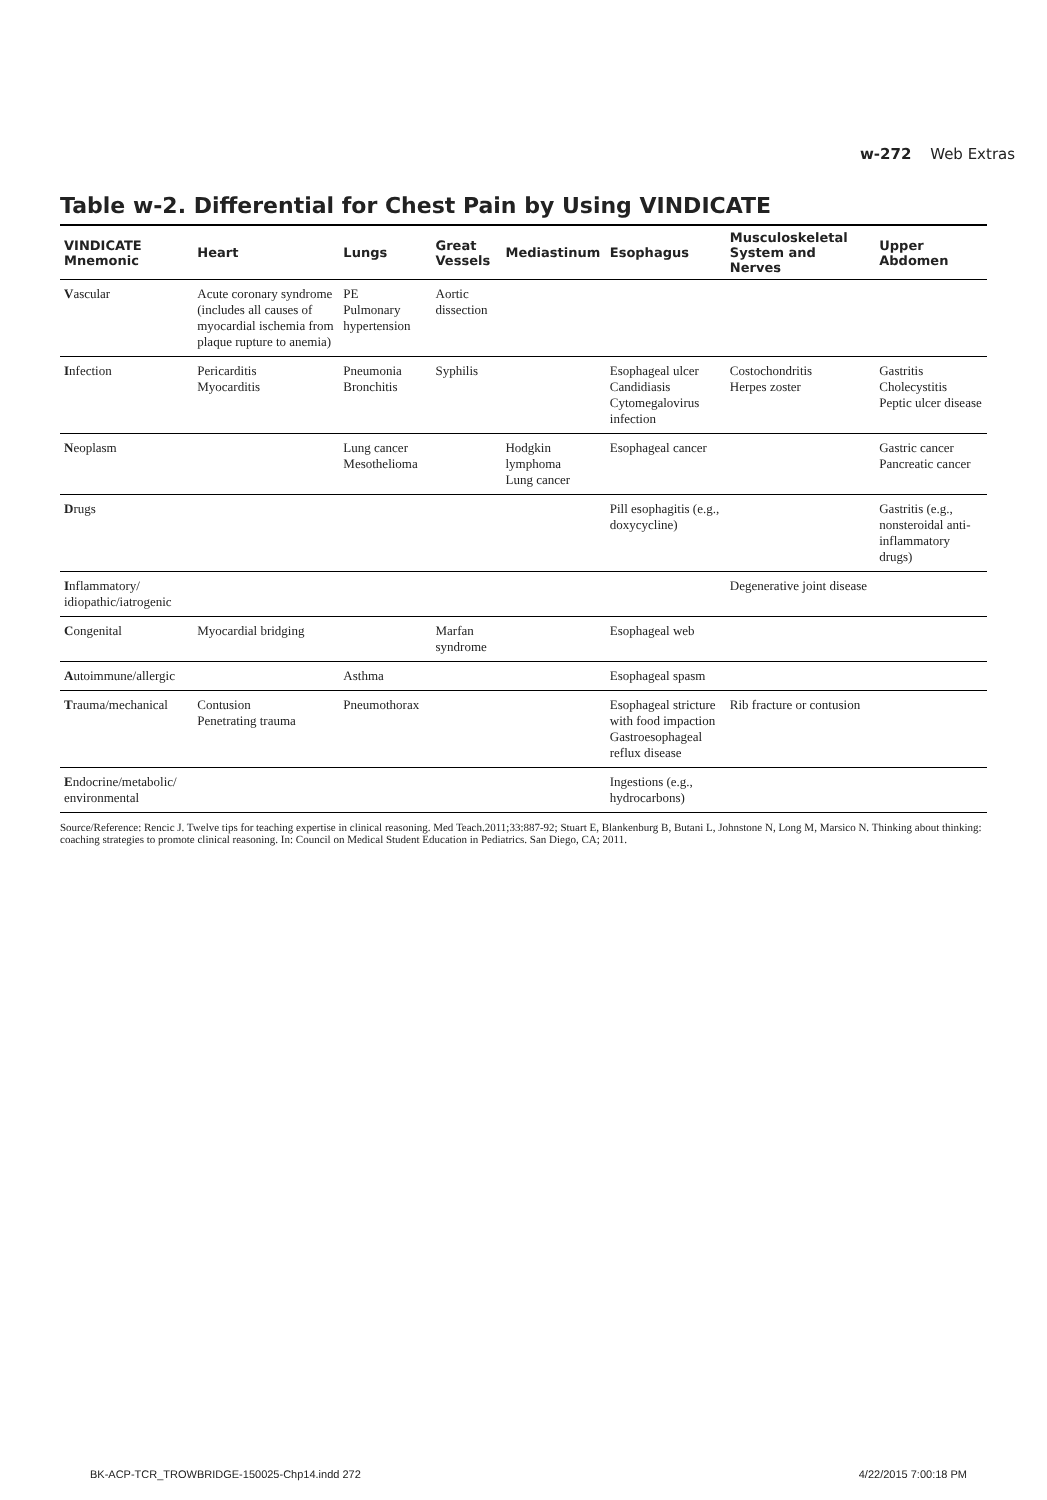w-272 Web Extras
Table w-2. Differential for Chest Pain by Using VINDICATE
| VINDICATE Mnemonic | Heart | Lungs | Great Vessels | Mediastinum | Esophagus | Musculoskeletal System and Nerves | Upper Abdomen |
| --- | --- | --- | --- | --- | --- | --- | --- |
| V ascular | Acute coronary syndrome (includes all causes of myocardial ischemia from plaque rupture to anemia) | PE Pulmonary hypertension | Aortic dissection | | | | |
| I nfection | Pericarditis Myocarditis | Pneumonia Bronchitis | Syphilis | | Esophageal ulcer Candidiasis Cytomegalovirus infection | Costochondritis Herpes zoster | Gastritis Cholecystitis Peptic ulcer disease |
| N eoplasm | | Lung cancer Mesothelioma | | Hodgkin lymphoma Lung cancer | Esophageal cancer | | Gastric cancer Pancreatic cancer |
| D rugs | | | | | Pill esophagitis (e.g., doxycycline) | | Gastritis (e.g., nonsteroidal anti-inflammatory drugs) |
| I nflammatory/ idiopathic/iatrogenic | | | | | | Degenerative joint disease | |
| C ongenital | Myocardial bridging | | Marfan syndrome | | Esophageal web | | |
| A utoimmune/allergic | | Asthma | | | Esophageal spasm | | |
| T rauma/mechanical | Contusion Penetrating trauma | Pneumothorax | | | Esophageal stricture with food impaction Gastroesophageal reflux disease | Rib fracture or contusion | |
| E ndocrine/metabolic/ environmental | | | | | Ingestions (e.g., hydrocarbons) | | |
Source/Reference: Rencic J. Twelve tips for teaching expertise in clinical reasoning. Med Teach.2011;33:887-92; Stuart E, Blankenburg B, Butani L, Johnstone N, Long M, Marsico N. Thinking about thinking: coaching strategies to promote clinical reasoning. In: Council on Medical Student Education in Pediatrics. San Diego, CA; 2011.
BK-ACP-TCR_TROWBRIDGE-150025-Chp14.indd 272 4/22/2015 7:00:18 PM